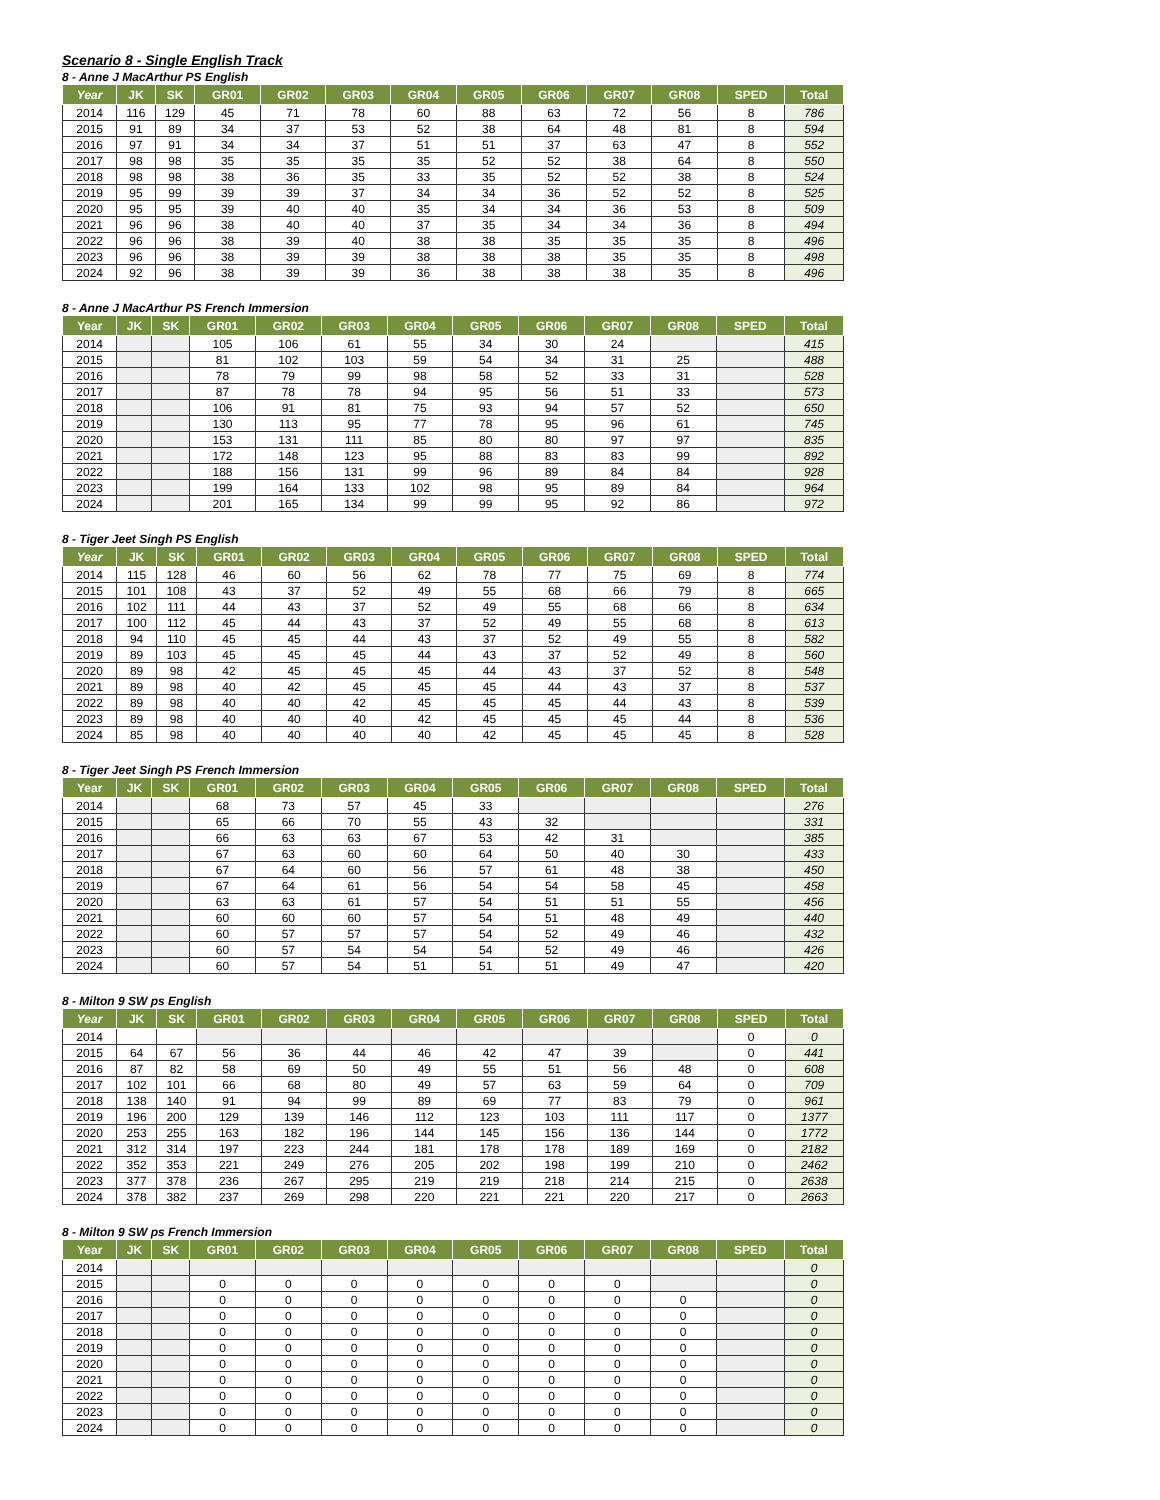Scenario 8 - Single English Track
8 - Anne J MacArthur PS English
| Year | JK | SK | GR01 | GR02 | GR03 | GR04 | GR05 | GR06 | GR07 | GR08 | SPED | Total |
| --- | --- | --- | --- | --- | --- | --- | --- | --- | --- | --- | --- | --- |
| 2014 | 116 | 129 | 45 | 71 | 78 | 60 | 88 | 63 | 72 | 56 | 8 | 786 |
| 2015 | 91 | 89 | 34 | 37 | 53 | 52 | 38 | 64 | 48 | 81 | 8 | 594 |
| 2016 | 97 | 91 | 34 | 34 | 37 | 51 | 51 | 37 | 63 | 47 | 8 | 552 |
| 2017 | 98 | 98 | 35 | 35 | 35 | 35 | 52 | 52 | 38 | 64 | 8 | 550 |
| 2018 | 98 | 98 | 38 | 36 | 35 | 33 | 35 | 52 | 52 | 38 | 8 | 524 |
| 2019 | 95 | 99 | 39 | 39 | 37 | 34 | 34 | 36 | 52 | 52 | 8 | 525 |
| 2020 | 95 | 95 | 39 | 40 | 40 | 35 | 34 | 34 | 36 | 53 | 8 | 509 |
| 2021 | 96 | 96 | 38 | 40 | 40 | 37 | 35 | 34 | 34 | 36 | 8 | 494 |
| 2022 | 96 | 96 | 38 | 39 | 40 | 38 | 38 | 35 | 35 | 35 | 8 | 496 |
| 2023 | 96 | 96 | 38 | 39 | 39 | 38 | 38 | 38 | 35 | 35 | 8 | 498 |
| 2024 | 92 | 96 | 38 | 39 | 39 | 36 | 38 | 38 | 38 | 35 | 8 | 496 |
8 - Anne J MacArthur PS French Immersion
| Year | JK | SK | GR01 | GR02 | GR03 | GR04 | GR05 | GR06 | GR07 | GR08 | SPED | Total |
| --- | --- | --- | --- | --- | --- | --- | --- | --- | --- | --- | --- | --- |
| 2014 | | | 105 | 106 | 61 | 55 | 34 | 30 | 24 | | | 415 |
| 2015 | | | 81 | 102 | 103 | 59 | 54 | 34 | 31 | 25 | | 488 |
| 2016 | | | 78 | 79 | 99 | 98 | 58 | 52 | 33 | 31 | | 528 |
| 2017 | | | 87 | 78 | 78 | 94 | 95 | 56 | 51 | 33 | | 573 |
| 2018 | | | 106 | 91 | 81 | 75 | 93 | 94 | 57 | 52 | | 650 |
| 2019 | | | 130 | 113 | 95 | 77 | 78 | 95 | 96 | 61 | | 745 |
| 2020 | | | 153 | 131 | 111 | 85 | 80 | 80 | 97 | 97 | | 835 |
| 2021 | | | 172 | 148 | 123 | 95 | 88 | 83 | 83 | 99 | | 892 |
| 2022 | | | 188 | 156 | 131 | 99 | 96 | 89 | 84 | 84 | | 928 |
| 2023 | | | 199 | 164 | 133 | 102 | 98 | 95 | 89 | 84 | | 964 |
| 2024 | | | 201 | 165 | 134 | 99 | 99 | 95 | 92 | 86 | | 972 |
8 - Tiger Jeet Singh PS English
| Year | JK | SK | GR01 | GR02 | GR03 | GR04 | GR05 | GR06 | GR07 | GR08 | SPED | Total |
| --- | --- | --- | --- | --- | --- | --- | --- | --- | --- | --- | --- | --- |
| 2014 | 115 | 128 | 46 | 60 | 56 | 62 | 78 | 77 | 75 | 69 | 8 | 774 |
| 2015 | 101 | 108 | 43 | 37 | 52 | 49 | 55 | 68 | 66 | 79 | 8 | 665 |
| 2016 | 102 | 111 | 44 | 43 | 37 | 52 | 49 | 55 | 68 | 66 | 8 | 634 |
| 2017 | 100 | 112 | 45 | 44 | 43 | 37 | 52 | 49 | 55 | 68 | 8 | 613 |
| 2018 | 94 | 110 | 45 | 45 | 44 | 43 | 37 | 52 | 49 | 55 | 8 | 582 |
| 2019 | 89 | 103 | 45 | 45 | 45 | 44 | 43 | 37 | 52 | 49 | 8 | 560 |
| 2020 | 89 | 98 | 42 | 45 | 45 | 45 | 44 | 43 | 37 | 52 | 8 | 548 |
| 2021 | 89 | 98 | 40 | 42 | 45 | 45 | 45 | 44 | 43 | 37 | 8 | 537 |
| 2022 | 89 | 98 | 40 | 40 | 42 | 45 | 45 | 45 | 44 | 43 | 8 | 539 |
| 2023 | 89 | 98 | 40 | 40 | 40 | 42 | 45 | 45 | 45 | 44 | 8 | 536 |
| 2024 | 85 | 98 | 40 | 40 | 40 | 40 | 42 | 45 | 45 | 45 | 8 | 528 |
8 - Tiger Jeet Singh PS French Immersion
| Year | JK | SK | GR01 | GR02 | GR03 | GR04 | GR05 | GR06 | GR07 | GR08 | SPED | Total |
| --- | --- | --- | --- | --- | --- | --- | --- | --- | --- | --- | --- | --- |
| 2014 | | | 68 | 73 | 57 | 45 | 33 | | | | | 276 |
| 2015 | | | 65 | 66 | 70 | 55 | 43 | 32 | | | | 331 |
| 2016 | | | 66 | 63 | 63 | 67 | 53 | 42 | 31 | | | 385 |
| 2017 | | | 67 | 63 | 60 | 60 | 64 | 50 | 40 | 30 | | 433 |
| 2018 | | | 67 | 64 | 60 | 56 | 57 | 61 | 48 | 38 | | 450 |
| 2019 | | | 67 | 64 | 61 | 56 | 54 | 54 | 58 | 45 | | 458 |
| 2020 | | | 63 | 63 | 61 | 57 | 54 | 51 | 51 | 55 | | 456 |
| 2021 | | | 60 | 60 | 60 | 57 | 54 | 51 | 48 | 49 | | 440 |
| 2022 | | | 60 | 57 | 57 | 57 | 54 | 52 | 49 | 46 | | 432 |
| 2023 | | | 60 | 57 | 54 | 54 | 54 | 52 | 49 | 46 | | 426 |
| 2024 | | | 60 | 57 | 54 | 51 | 51 | 51 | 49 | 47 | | 420 |
8 - Milton 9 SW ps English
| Year | JK | SK | GR01 | GR02 | GR03 | GR04 | GR05 | GR06 | GR07 | GR08 | SPED | Total |
| --- | --- | --- | --- | --- | --- | --- | --- | --- | --- | --- | --- | --- |
| 2014 | | | | | | | | | | | 0 | 0 |
| 2015 | 64 | 67 | 56 | 36 | 44 | 46 | 42 | 47 | 39 | | 0 | 441 |
| 2016 | 87 | 82 | 58 | 69 | 50 | 49 | 55 | 51 | 56 | 48 | 0 | 608 |
| 2017 | 102 | 101 | 66 | 68 | 80 | 49 | 57 | 63 | 59 | 64 | 0 | 709 |
| 2018 | 138 | 140 | 91 | 94 | 99 | 89 | 69 | 77 | 83 | 79 | 0 | 961 |
| 2019 | 196 | 200 | 129 | 139 | 146 | 112 | 123 | 103 | 111 | 117 | 0 | 1377 |
| 2020 | 253 | 255 | 163 | 182 | 196 | 144 | 145 | 156 | 136 | 144 | 0 | 1772 |
| 2021 | 312 | 314 | 197 | 223 | 244 | 181 | 178 | 178 | 189 | 169 | 0 | 2182 |
| 2022 | 352 | 353 | 221 | 249 | 276 | 205 | 202 | 198 | 199 | 210 | 0 | 2462 |
| 2023 | 377 | 378 | 236 | 267 | 295 | 219 | 219 | 218 | 214 | 215 | 0 | 2638 |
| 2024 | 378 | 382 | 237 | 269 | 298 | 220 | 221 | 221 | 220 | 217 | 0 | 2663 |
8 - Milton 9 SW ps French Immersion
| Year | JK | SK | GR01 | GR02 | GR03 | GR04 | GR05 | GR06 | GR07 | GR08 | SPED | Total |
| --- | --- | --- | --- | --- | --- | --- | --- | --- | --- | --- | --- | --- |
| 2014 | | | | | | | | | | | | 0 |
| 2015 | | | 0 | 0 | 0 | 0 | 0 | 0 | 0 | | | 0 |
| 2016 | | | 0 | 0 | 0 | 0 | 0 | 0 | 0 | 0 | | 0 |
| 2017 | | | 0 | 0 | 0 | 0 | 0 | 0 | 0 | 0 | | 0 |
| 2018 | | | 0 | 0 | 0 | 0 | 0 | 0 | 0 | 0 | | 0 |
| 2019 | | | 0 | 0 | 0 | 0 | 0 | 0 | 0 | 0 | | 0 |
| 2020 | | | 0 | 0 | 0 | 0 | 0 | 0 | 0 | 0 | | 0 |
| 2021 | | | 0 | 0 | 0 | 0 | 0 | 0 | 0 | 0 | | 0 |
| 2022 | | | 0 | 0 | 0 | 0 | 0 | 0 | 0 | 0 | | 0 |
| 2023 | | | 0 | 0 | 0 | 0 | 0 | 0 | 0 | 0 | | 0 |
| 2024 | | | 0 | 0 | 0 | 0 | 0 | 0 | 0 | 0 | | 0 |